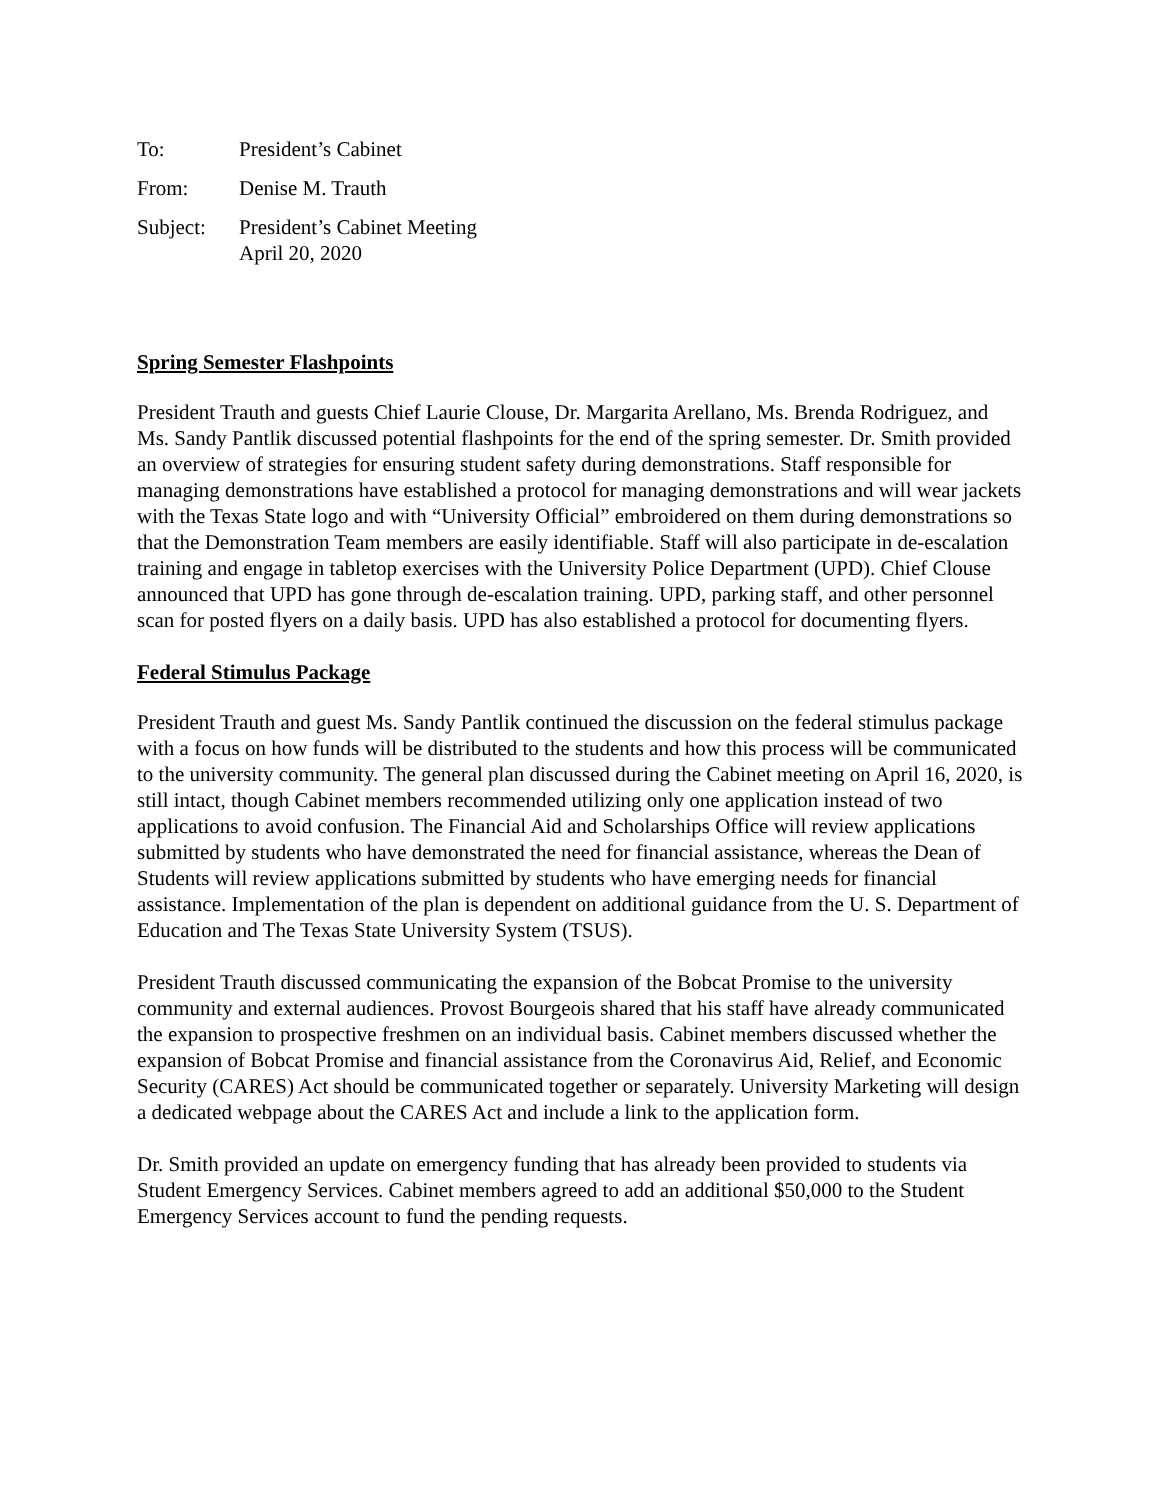| To: | President’s Cabinet |
| From: | Denise M. Trauth |
| Subject: | President’s Cabinet Meeting April 20, 2020 |
Spring Semester Flashpoints
President Trauth and guests Chief Laurie Clouse, Dr. Margarita Arellano, Ms. Brenda Rodriguez, and Ms. Sandy Pantlik discussed potential flashpoints for the end of the spring semester. Dr. Smith provided an overview of strategies for ensuring student safety during demonstrations. Staff responsible for managing demonstrations have established a protocol for managing demonstrations and will wear jackets with the Texas State logo and with “University Official” embroidered on them during demonstrations so that the Demonstration Team members are easily identifiable. Staff will also participate in de-escalation training and engage in tabletop exercises with the University Police Department (UPD). Chief Clouse announced that UPD has gone through de-escalation training. UPD, parking staff, and other personnel scan for posted flyers on a daily basis. UPD has also established a protocol for documenting flyers.
Federal Stimulus Package
President Trauth and guest Ms. Sandy Pantlik continued the discussion on the federal stimulus package with a focus on how funds will be distributed to the students and how this process will be communicated to the university community. The general plan discussed during the Cabinet meeting on April 16, 2020, is still intact, though Cabinet members recommended utilizing only one application instead of two applications to avoid confusion. The Financial Aid and Scholarships Office will review applications submitted by students who have demonstrated the need for financial assistance, whereas the Dean of Students will review applications submitted by students who have emerging needs for financial assistance. Implementation of the plan is dependent on additional guidance from the U. S. Department of Education and The Texas State University System (TSUS).
President Trauth discussed communicating the expansion of the Bobcat Promise to the university community and external audiences. Provost Bourgeois shared that his staff have already communicated the expansion to prospective freshmen on an individual basis. Cabinet members discussed whether the expansion of Bobcat Promise and financial assistance from the Coronavirus Aid, Relief, and Economic Security (CARES) Act should be communicated together or separately. University Marketing will design a dedicated webpage about the CARES Act and include a link to the application form.
Dr. Smith provided an update on emergency funding that has already been provided to students via Student Emergency Services. Cabinet members agreed to add an additional $50,000 to the Student Emergency Services account to fund the pending requests.